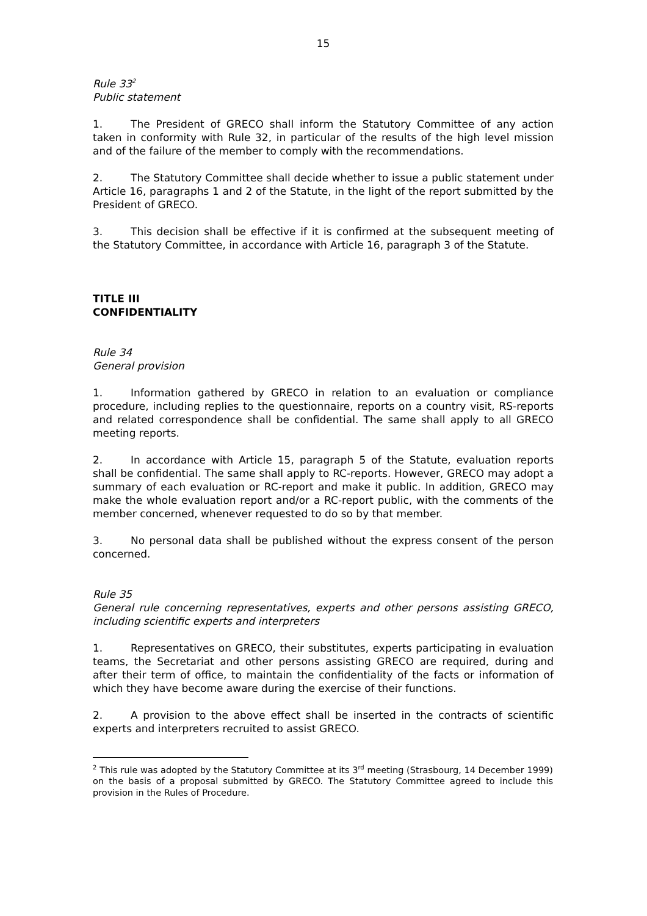15
Rule 33<sup>2</sup>
Public statement
1. The President of GRECO shall inform the Statutory Committee of any action taken in conformity with Rule 32, in particular of the results of the high level mission and of the failure of the member to comply with the recommendations.
2. The Statutory Committee shall decide whether to issue a public statement under Article 16, paragraphs 1 and 2 of the Statute, in the light of the report submitted by the President of GRECO.
3. This decision shall be effective if it is confirmed at the subsequent meeting of the Statutory Committee, in accordance with Article 16, paragraph 3 of the Statute.
TITLE III
CONFIDENTIALITY
Rule 34
General provision
1. Information gathered by GRECO in relation to an evaluation or compliance procedure, including replies to the questionnaire, reports on a country visit, RS-reports and related correspondence shall be confidential. The same shall apply to all GRECO meeting reports.
2. In accordance with Article 15, paragraph 5 of the Statute, evaluation reports shall be confidential. The same shall apply to RC-reports. However, GRECO may adopt a summary of each evaluation or RC-report and make it public. In addition, GRECO may make the whole evaluation report and/or a RC-report public, with the comments of the member concerned, whenever requested to do so by that member.
3. No personal data shall be published without the express consent of the person concerned.
Rule 35
General rule concerning representatives, experts and other persons assisting GRECO, including scientific experts and interpreters
1. Representatives on GRECO, their substitutes, experts participating in evaluation teams, the Secretariat and other persons assisting GRECO are required, during and after their term of office, to maintain the confidentiality of the facts or information of which they have become aware during the exercise of their functions.
2. A provision to the above effect shall be inserted in the contracts of scientific experts and interpreters recruited to assist GRECO.
<sup>2</sup> This rule was adopted by the Statutory Committee at its 3<sup>rd</sup> meeting (Strasbourg, 14 December 1999) on the basis of a proposal submitted by GRECO. The Statutory Committee agreed to include this provision in the Rules of Procedure.